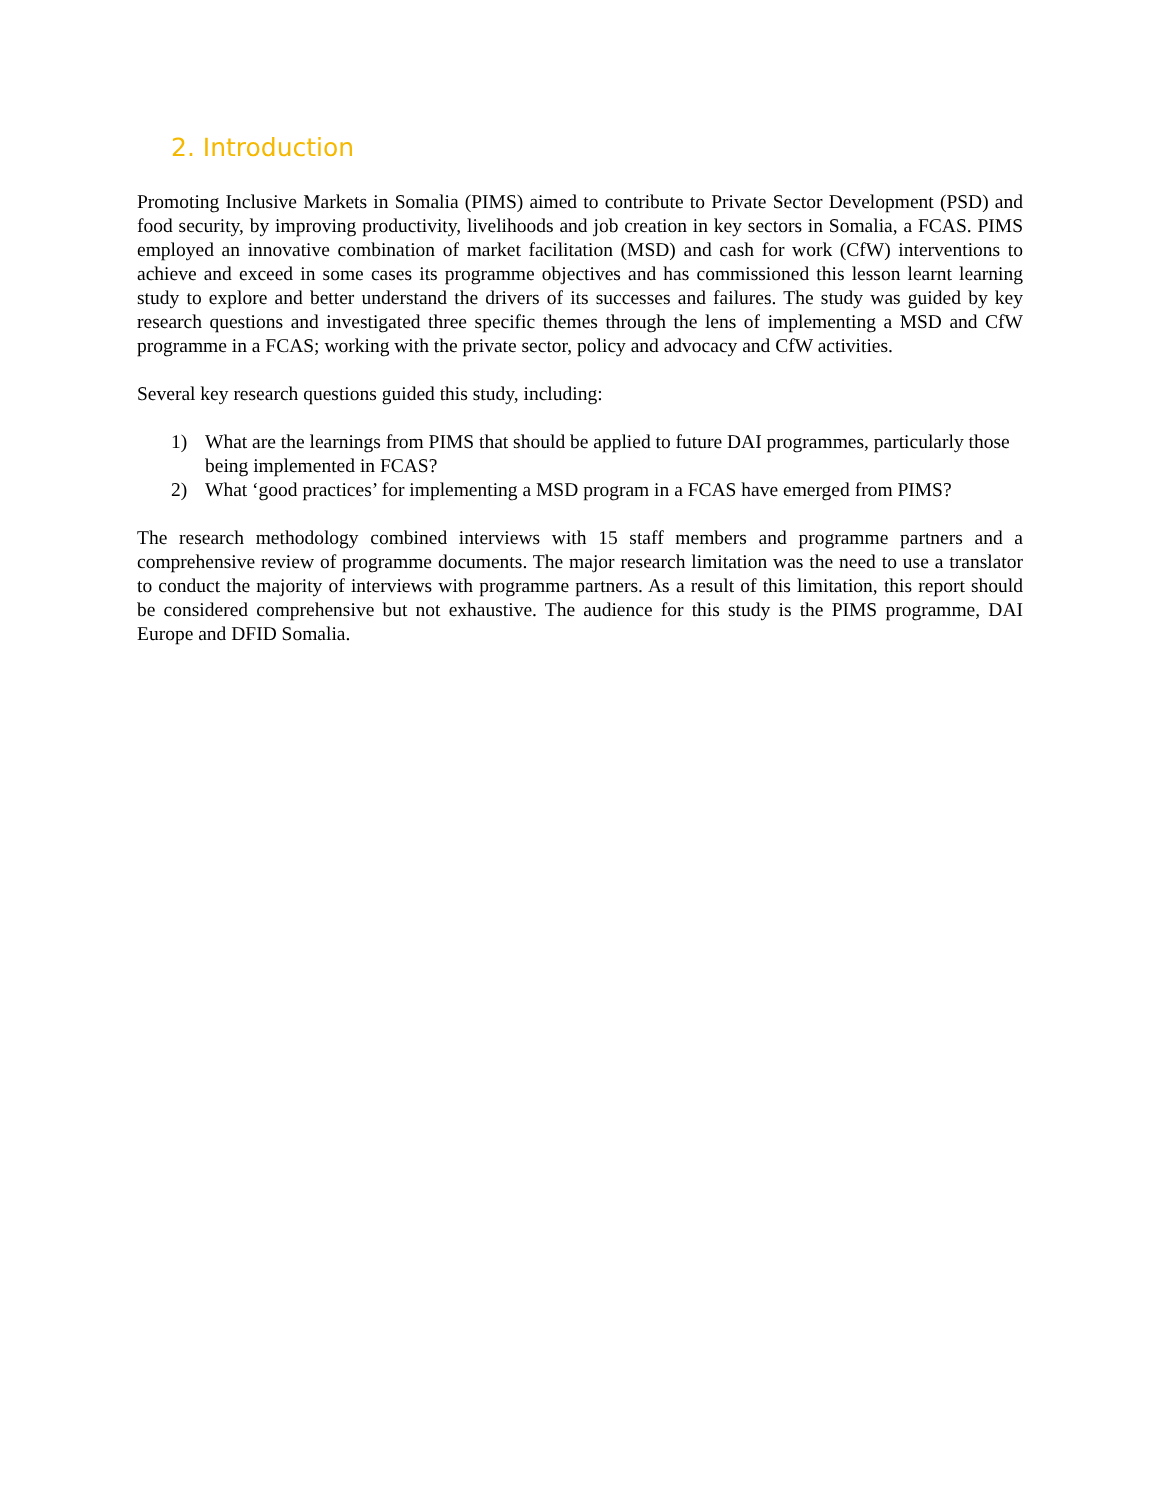2. Introduction
Promoting Inclusive Markets in Somalia (PIMS) aimed to contribute to Private Sector Development (PSD) and food security, by improving productivity, livelihoods and job creation in key sectors in Somalia, a FCAS. PIMS employed an innovative combination of market facilitation (MSD) and cash for work (CfW) interventions to achieve and exceed in some cases its programme objectives and has commissioned this lesson learnt learning study to explore and better understand the drivers of its successes and failures. The study was guided by key research questions and investigated three specific themes through the lens of implementing a MSD and CfW programme in a FCAS; working with the private sector, policy and advocacy and CfW activities.
Several key research questions guided this study, including:
1) What are the learnings from PIMS that should be applied to future DAI programmes, particularly those being implemented in FCAS?
2) What ‘good practices’ for implementing a MSD program in a FCAS have emerged from PIMS?
The research methodology combined interviews with 15 staff members and programme partners and a comprehensive review of programme documents. The major research limitation was the need to use a translator to conduct the majority of interviews with programme partners. As a result of this limitation, this report should be considered comprehensive but not exhaustive. The audience for this study is the PIMS programme, DAI Europe and DFID Somalia.